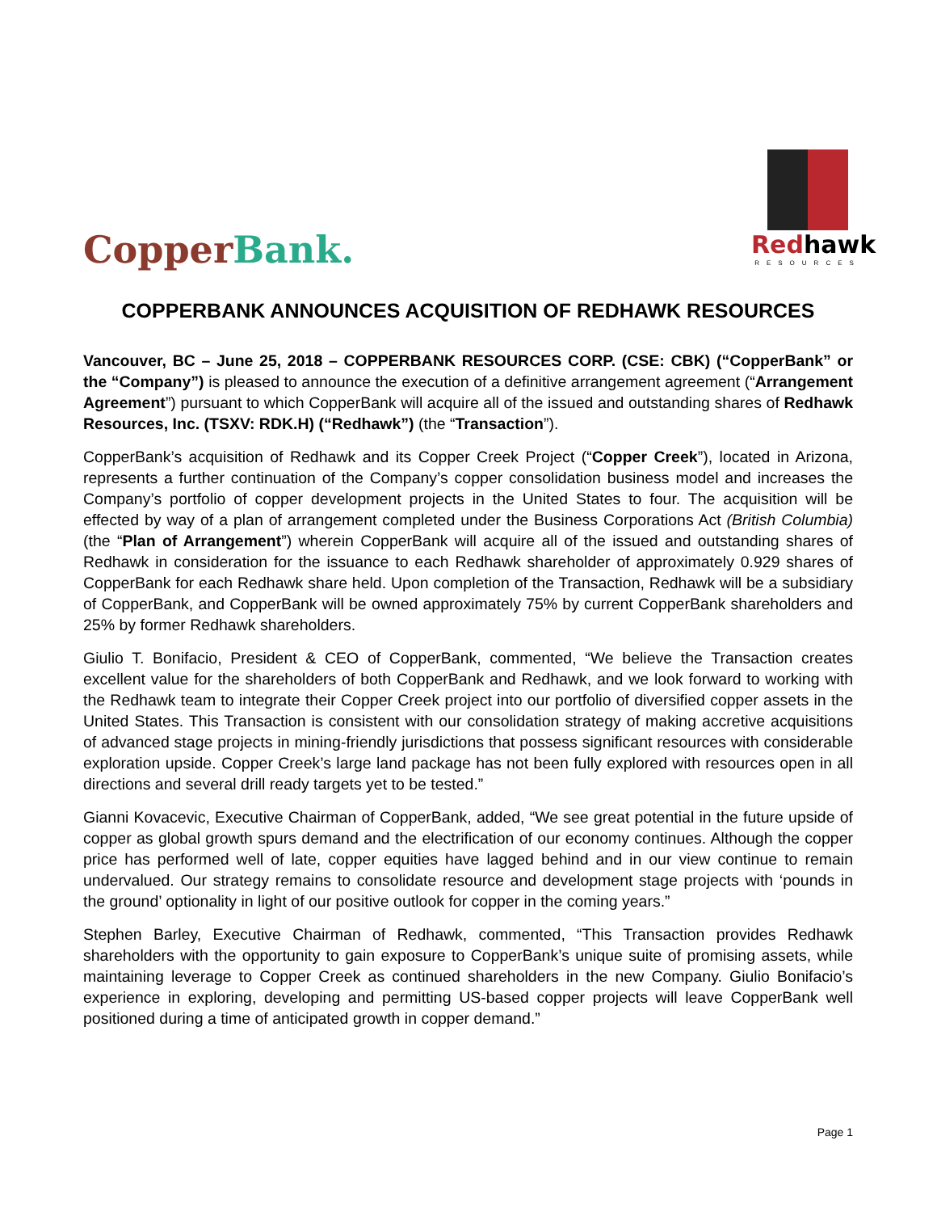Copper Bank.
Redhawk
RESOURCES
COPPERBANK ANNOUNCES ACQUISITION OF REDHAWK RESOURCES
Vancouver, BC – June 25, 2018 – COPPERBANK RESOURCES CORP. (CSE: CBK) (“CopperBank” or the “Company”) is pleased to announce the execution of a definitive arrangement agreement (“Arrangement Agreement”) pursuant to which CopperBank will acquire all of the issued and outstanding shares of Redhawk Resources, Inc. (TSXV: RDK.H) (“Redhawk”) (the “Transaction”).
CopperBank’s acquisition of Redhawk and its Copper Creek Project (“Copper Creek”), located in Arizona, represents a further continuation of the Company’s copper consolidation business model and increases the Company’s portfolio of copper development projects in the United States to four. The acquisition will be effected by way of a plan of arrangement completed under the Business Corporations Act (British Columbia) (the “Plan of Arrangement”) wherein CopperBank will acquire all of the issued and outstanding shares of Redhawk in consideration for the issuance to each Redhawk shareholder of approximately 0.929 shares of CopperBank for each Redhawk share held. Upon completion of the Transaction, Redhawk will be a subsidiary of CopperBank, and CopperBank will be owned approximately 75% by current CopperBank shareholders and 25% by former Redhawk shareholders.
Giulio T. Bonifacio, President & CEO of CopperBank, commented, “We believe the Transaction creates excellent value for the shareholders of both CopperBank and Redhawk, and we look forward to working with the Redhawk team to integrate their Copper Creek project into our portfolio of diversified copper assets in the United States. This Transaction is consistent with our consolidation strategy of making accretive acquisitions of advanced stage projects in mining-friendly jurisdictions that possess significant resources with considerable exploration upside. Copper Creek’s large land package has not been fully explored with resources open in all directions and several drill ready targets yet to be tested.”
Gianni Kovacevic, Executive Chairman of CopperBank, added, “We see great potential in the future upside of copper as global growth spurs demand and the electrification of our economy continues. Although the copper price has performed well of late, copper equities have lagged behind and in our view continue to remain undervalued. Our strategy remains to consolidate resource and development stage projects with ‘pounds in the ground’ optionality in light of our positive outlook for copper in the coming years.”
Stephen Barley, Executive Chairman of Redhawk, commented, “This Transaction provides Redhawk shareholders with the opportunity to gain exposure to CopperBank’s unique suite of promising assets, while maintaining leverage to Copper Creek as continued shareholders in the new Company. Giulio Bonifacio’s experience in exploring, developing and permitting US-based copper projects will leave CopperBank well positioned during a time of anticipated growth in copper demand.”
Page 1